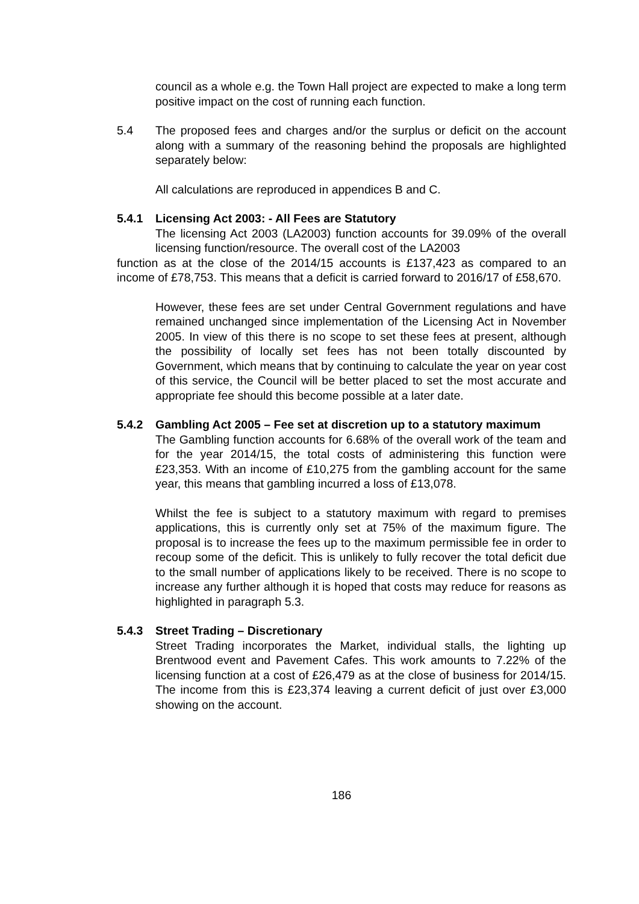council as a whole e.g. the Town Hall project are expected to make a long term positive impact on the cost of running each function.
5.4 The proposed fees and charges and/or the surplus or deficit on the account along with a summary of the reasoning behind the proposals are highlighted separately below:
All calculations are reproduced in appendices B and C.
5.4.1 Licensing Act 2003: - All Fees are Statutory
The licensing Act 2003 (LA2003) function accounts for 39.09% of the overall licensing function/resource. The overall cost of the LA2003
function as at the close of the 2014/15 accounts is £137,423 as compared to an income of £78,753. This means that a deficit is carried forward to 2016/17 of £58,670.
However, these fees are set under Central Government regulations and have remained unchanged since implementation of the Licensing Act in November 2005. In view of this there is no scope to set these fees at present, although the possibility of locally set fees has not been totally discounted by Government, which means that by continuing to calculate the year on year cost of this service, the Council will be better placed to set the most accurate and appropriate fee should this become possible at a later date.
5.4.2 Gambling Act 2005 – Fee set at discretion up to a statutory maximum
The Gambling function accounts for 6.68% of the overall work of the team and for the year 2014/15, the total costs of administering this function were £23,353. With an income of £10,275 from the gambling account for the same year, this means that gambling incurred a loss of £13,078.
Whilst the fee is subject to a statutory maximum with regard to premises applications, this is currently only set at 75% of the maximum figure. The proposal is to increase the fees up to the maximum permissible fee in order to recoup some of the deficit. This is unlikely to fully recover the total deficit due to the small number of applications likely to be received. There is no scope to increase any further although it is hoped that costs may reduce for reasons as highlighted in paragraph 5.3.
5.4.3 Street Trading – Discretionary
Street Trading incorporates the Market, individual stalls, the lighting up Brentwood event and Pavement Cafes. This work amounts to 7.22% of the licensing function at a cost of £26,479 as at the close of business for 2014/15. The income from this is £23,374 leaving a current deficit of just over £3,000 showing on the account.
186